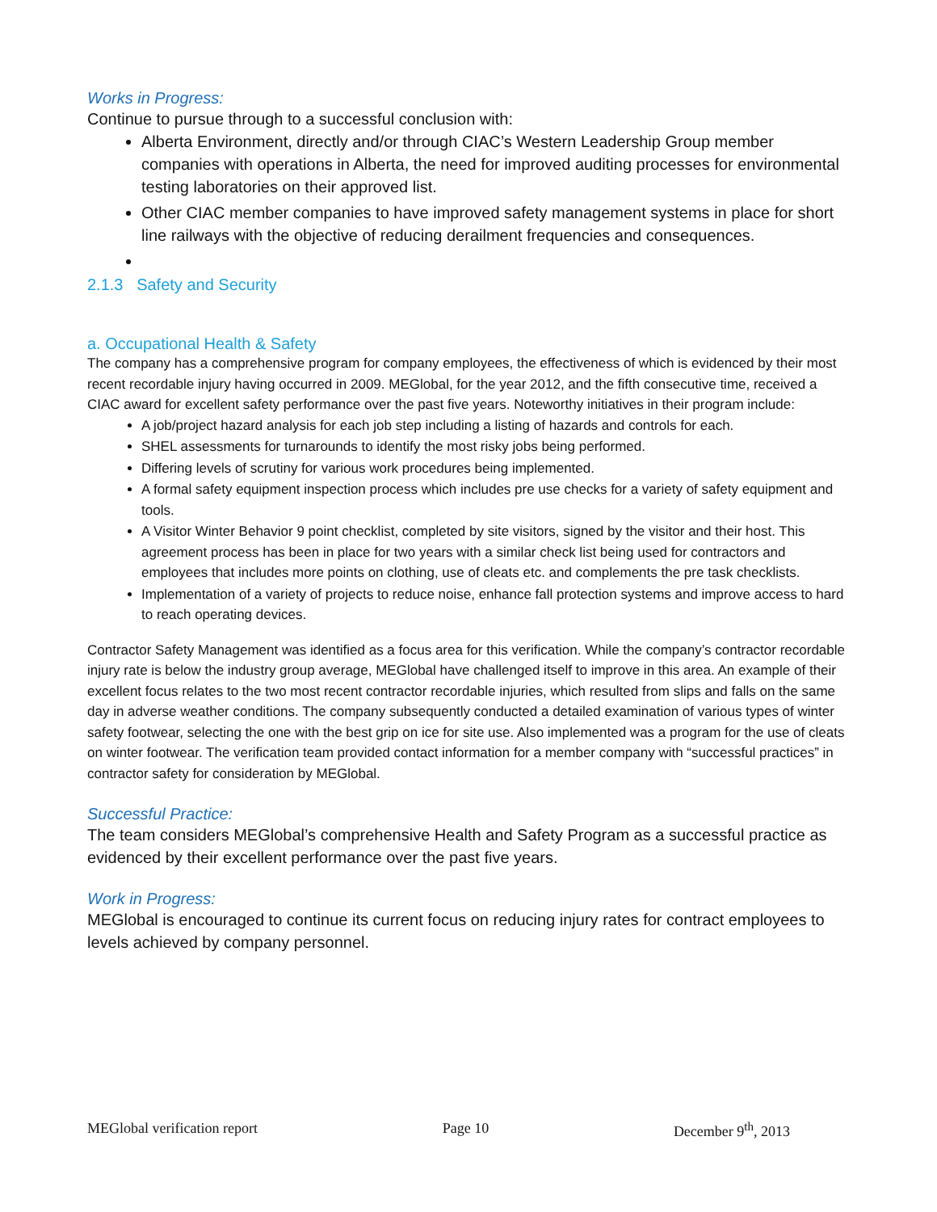Works in Progress:
Continue to pursue through to a successful conclusion with:
Alberta Environment, directly and/or through CIAC’s Western Leadership Group member companies with operations in Alberta, the need for improved auditing processes for environmental testing laboratories on their approved list.
Other CIAC member companies to have improved safety management systems in place for short line railways with the objective of reducing derailment frequencies and consequences.
2.1.3 Safety and Security
a. Occupational Health & Safety
The company has a comprehensive program for company employees, the effectiveness of which is evidenced by their most recent recordable injury having occurred in 2009. MEGlobal, for the year 2012, and the fifth consecutive time, received a CIAC award for excellent safety performance over the past five years. Noteworthy initiatives in their program include:
A job/project hazard analysis for each job step including a listing of hazards and controls for each.
SHEL assessments for turnarounds to identify the most risky jobs being performed.
Differing levels of scrutiny for various work procedures being implemented.
A formal safety equipment inspection process which includes pre use checks for a variety of safety equipment and tools.
A Visitor Winter Behavior 9 point checklist, completed by site visitors, signed by the visitor and their host. This agreement process has been in place for two years with a similar check list being used for contractors and employees that includes more points on clothing, use of cleats etc. and complements the pre task checklists.
Implementation of a variety of projects to reduce noise, enhance fall protection systems and improve access to hard to reach operating devices.
Contractor Safety Management was identified as a focus area for this verification. While the company’s contractor recordable injury rate is below the industry group average, MEGlobal have challenged itself to improve in this area. An example of their excellent focus relates to the two most recent contractor recordable injuries, which resulted from slips and falls on the same day in adverse weather conditions. The company subsequently conducted a detailed examination of various types of winter safety footwear, selecting the one with the best grip on ice for site use. Also implemented was a program for the use of cleats on winter footwear. The verification team provided contact information for a member company with “successful practices” in contractor safety for consideration by MEGlobal.
Successful Practice:
The team considers MEGlobal’s comprehensive Health and Safety Program as a successful practice as evidenced by their excellent performance over the past five years.
Work in Progress:
MEGlobal is encouraged to continue its current focus on reducing injury rates for contract employees to levels achieved by company personnel.
MEGlobal verification report Page 10 December 9<sup>th</sup>, 2013